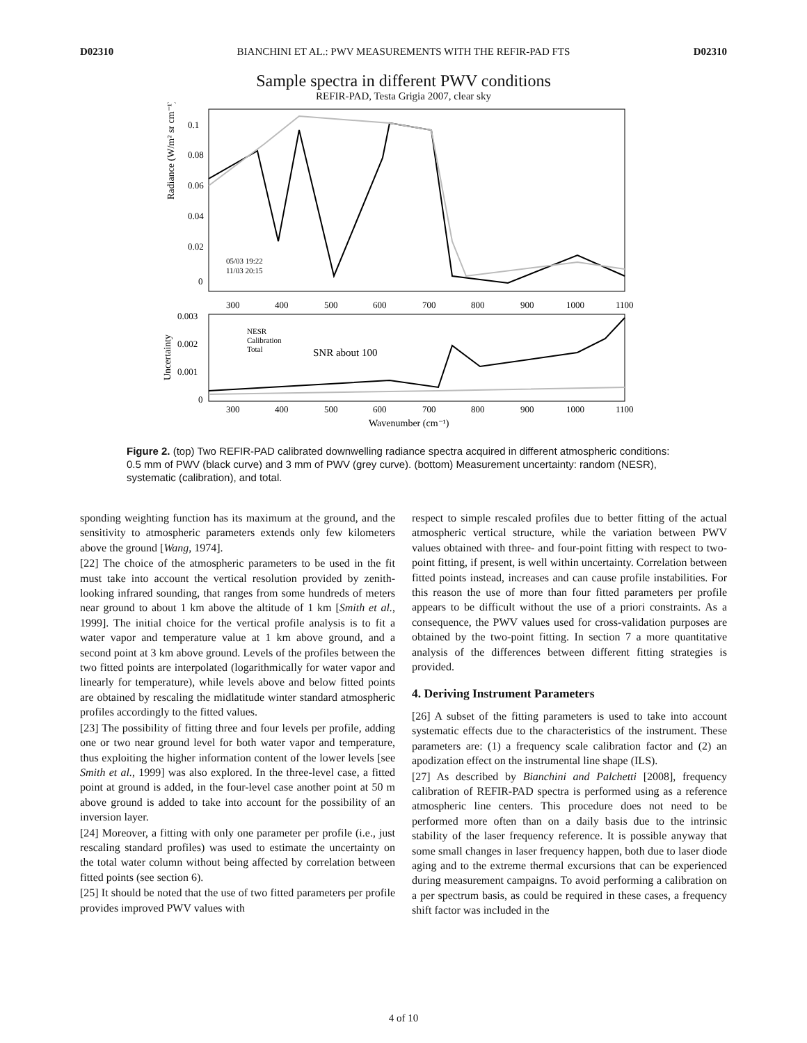D02310 BIANCHINI ET AL.: PWV MEASUREMENTS WITH THE REFIR-PAD FTS D02310
Sample spectra in different PWV conditions
REFIR-PAD, Testa Grigia 2007, clear sky
Radiance (W/m² sr cm⁻¹)
0.1
0.08
0.06
0.04
0.02
0
05/03 19:22
11/03 20:15
300
400
500
600
700
800
900
1000
1100
Uncertainty
0.003
0.002
0.001
0
NESR
Calibration
Total
SNR about 100
300
400
500
600
700
800
900
1000
1100
Wavenumber (cm⁻¹)
Figure 2. (top) Two REFIR-PAD calibrated downwelling radiance spectra acquired in different atmospheric conditions: 0.5 mm of PWV (black curve) and 3 mm of PWV (grey curve). (bottom) Measurement uncertainty: random (NESR), systematic (calibration), and total.
sponding weighting function has its maximum at the ground, and the sensitivity to atmospheric parameters extends only few kilometers above the ground [Wang, 1974].
[22] The choice of the atmospheric parameters to be used in the fit must take into account the vertical resolution provided by zenith-looking infrared sounding, that ranges from some hundreds of meters near ground to about 1 km above the altitude of 1 km [Smith et al., 1999]. The initial choice for the vertical profile analysis is to fit a water vapor and temperature value at 1 km above ground, and a second point at 3 km above ground. Levels of the profiles between the two fitted points are interpolated (logarithmically for water vapor and linearly for temperature), while levels above and below fitted points are obtained by rescaling the midlatitude winter standard atmospheric profiles accordingly to the fitted values.
[23] The possibility of fitting three and four levels per profile, adding one or two near ground level for both water vapor and temperature, thus exploiting the higher information content of the lower levels [see Smith et al., 1999] was also explored. In the three-level case, a fitted point at ground is added, in the four-level case another point at 50 m above ground is added to take into account for the possibility of an inversion layer.
[24] Moreover, a fitting with only one parameter per profile (i.e., just rescaling standard profiles) was used to estimate the uncertainty on the total water column without being affected by correlation between fitted points (see section 6).
[25] It should be noted that the use of two fitted parameters per profile provides improved PWV values with
respect to simple rescaled profiles due to better fitting of the actual atmospheric vertical structure, while the variation between PWV values obtained with three- and four-point fitting with respect to two-point fitting, if present, is well within uncertainty. Correlation between fitted points instead, increases and can cause profile instabilities. For this reason the use of more than four fitted parameters per profile appears to be difficult without the use of a priori constraints. As a consequence, the PWV values used for cross-validation purposes are obtained by the two-point fitting. In section 7 a more quantitative analysis of the differences between different fitting strategies is provided.
4. Deriving Instrument Parameters
[26] A subset of the fitting parameters is used to take into account systematic effects due to the characteristics of the instrument. These parameters are: (1) a frequency scale calibration factor and (2) an apodization effect on the instrumental line shape (ILS).
[27] As described by Bianchini and Palchetti [2008], frequency calibration of REFIR-PAD spectra is performed using as a reference atmospheric line centers. This procedure does not need to be performed more often than on a daily basis due to the intrinsic stability of the laser frequency reference. It is possible anyway that some small changes in laser frequency happen, both due to laser diode aging and to the extreme thermal excursions that can be experienced during measurement campaigns. To avoid performing a calibration on a per spectrum basis, as could be required in these cases, a frequency shift factor was included in the
4 of 10